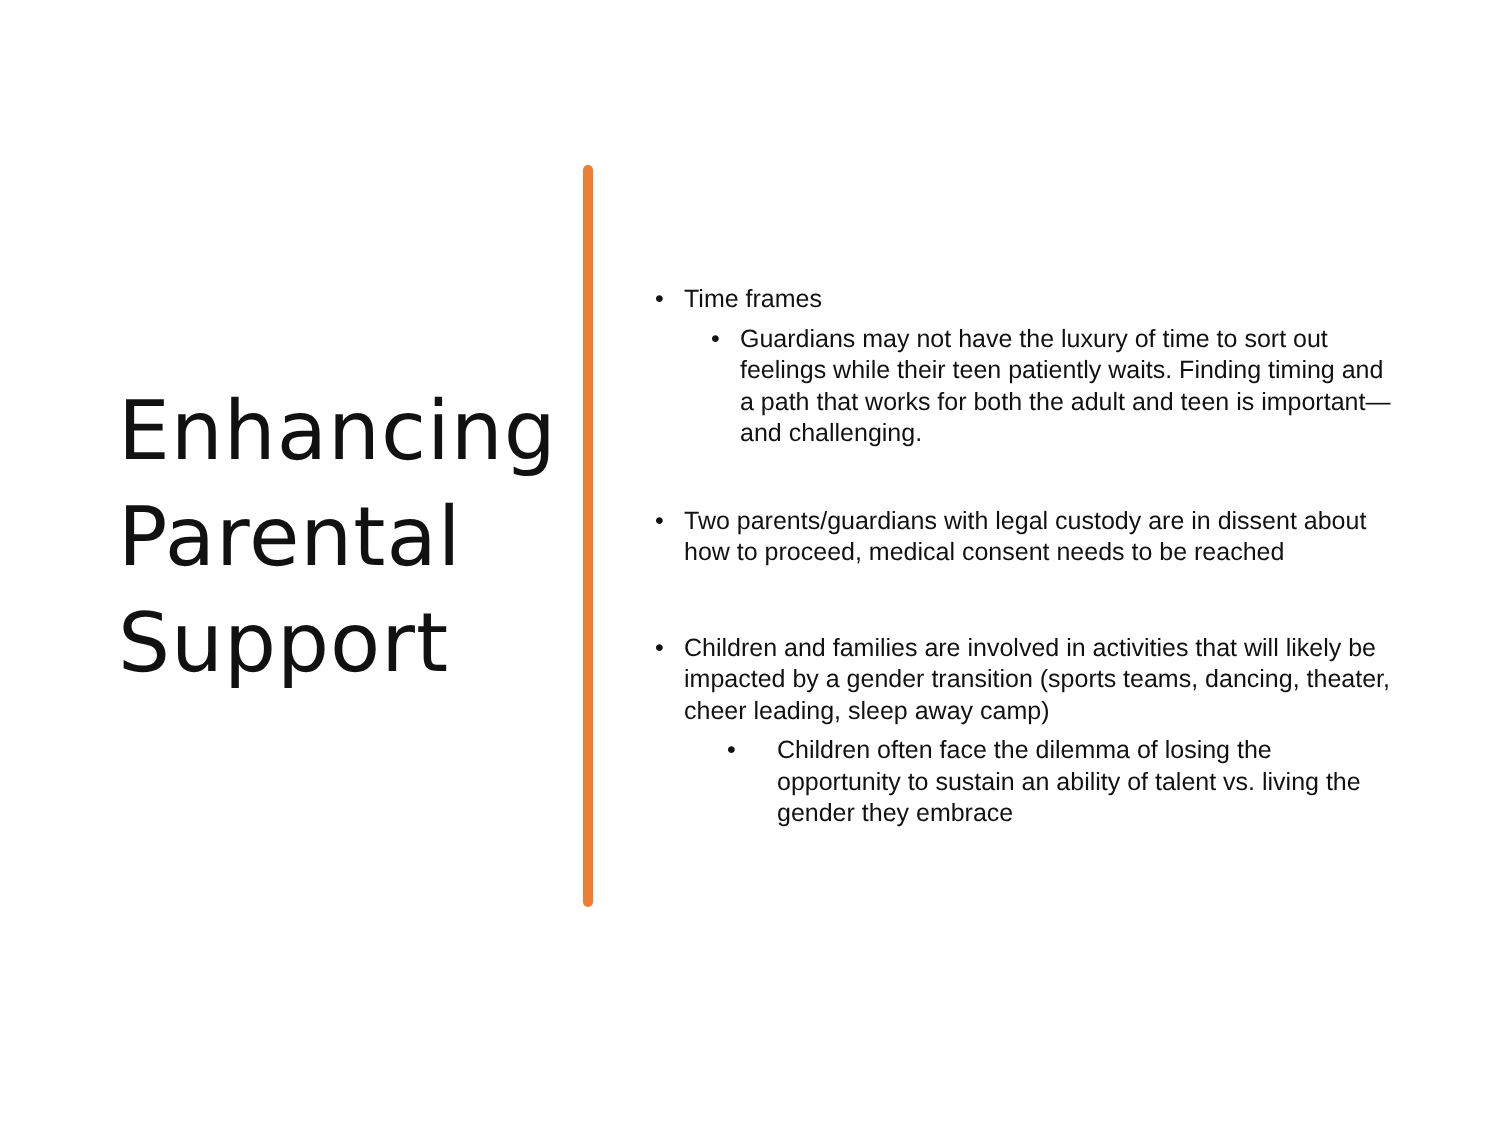Enhancing Parental Support
• Time frames
• Guardians may not have the luxury of time to sort out feelings while their teen patiently waits. Finding timing and a path that works for both the adult and teen is important— and challenging.
• Two parents/guardians with legal custody are in dissent about how to proceed, medical consent needs to be reached
• Children and families are involved in activities that will likely be impacted by a gender transition (sports teams, dancing, theater, cheer leading, sleep away camp)
• Children often face the dilemma of losing the opportunity to sustain an ability of talent vs. living the gender they embrace